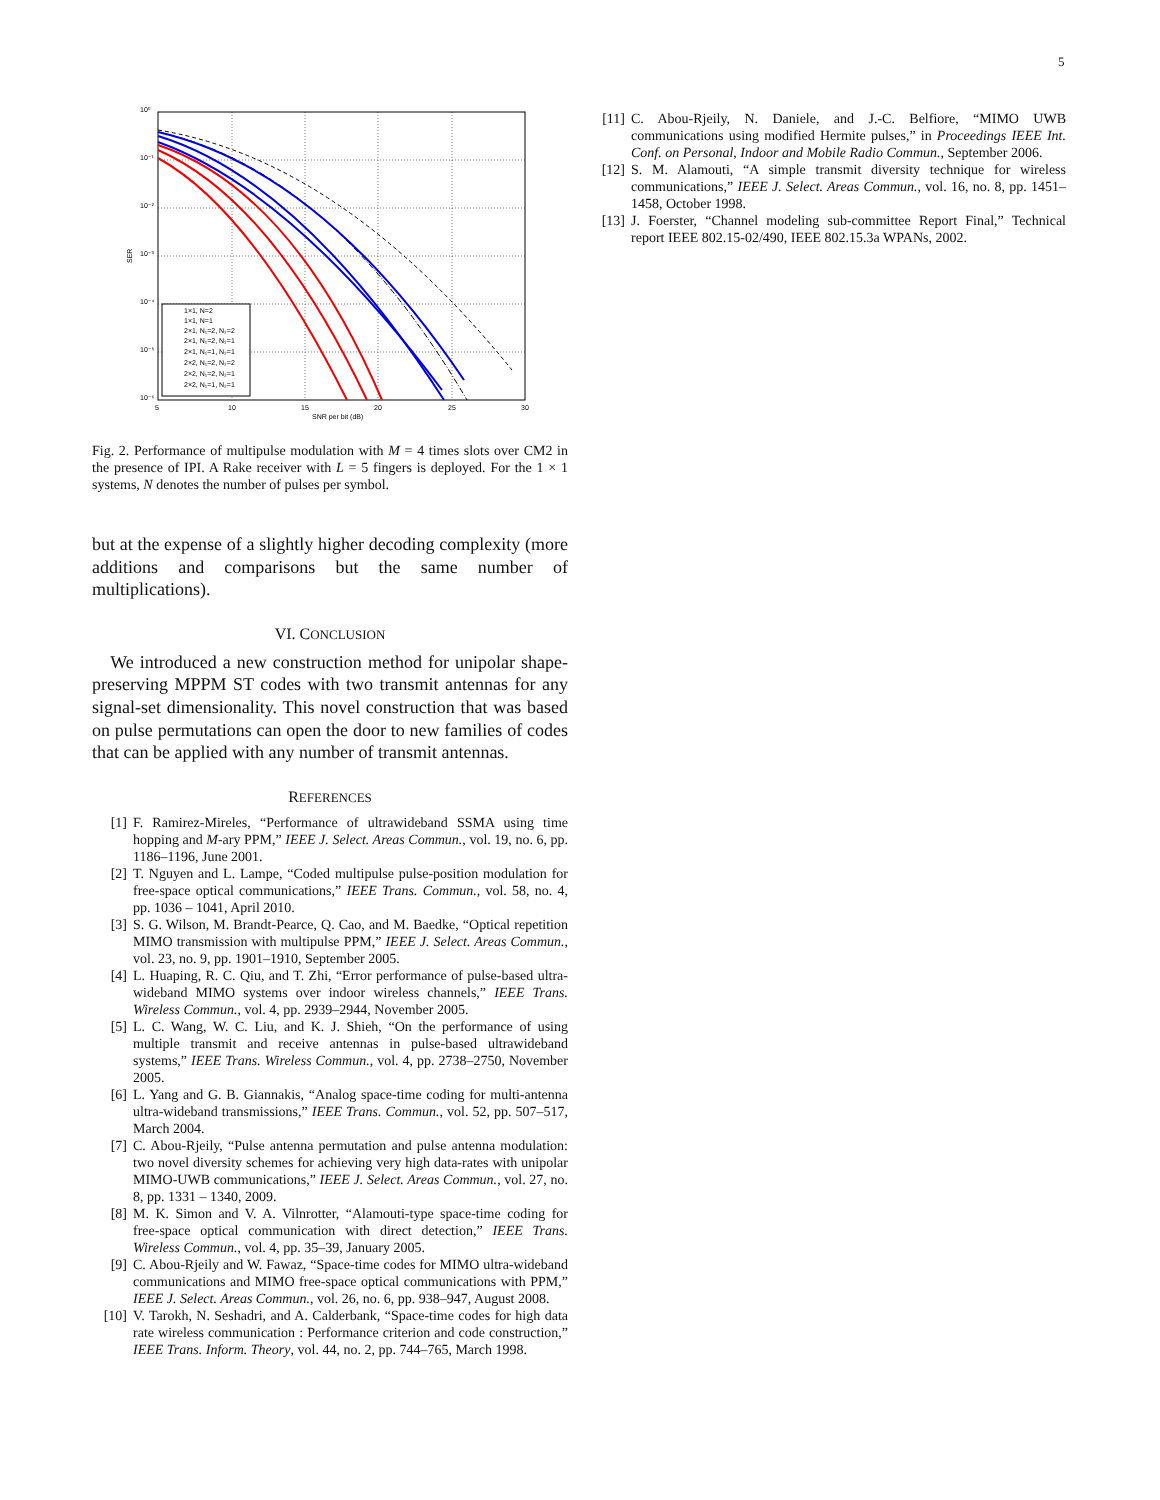5
10⁰
10⁻¹
10⁻²
10⁻³
10⁻⁴
10⁻⁵
10⁻⁶
5
10
15
20
25
30
SNR per bit (dB)
SER
1×1, N=2
1×1, N=1
2×1, N₁=2, N₂=2
2×1, N₁=2, N₂=1
2×1, N₁=1, N₂=1
2×2, N₁=2, N₂=2
2×2, N₁=2, N₂=1
2×2, N₁=1, N₂=1
Fig. 2. Performance of multipulse modulation with M = 4 times slots over CM2 in the presence of IPI. A Rake receiver with L = 5 fingers is deployed. For the 1 × 1 systems, N denotes the number of pulses per symbol.
but at the expense of a slightly higher decoding complexity (more additions and comparisons but the same number of multiplications).
VI. CONCLUSION
We introduced a new construction method for unipolar shape-preserving MPPM ST codes with two transmit antennas for any signal-set dimensionality. This novel construction that was based on pulse permutations can open the door to new families of codes that can be applied with any number of transmit antennas.
REFERENCES
[1] F. Ramirez-Mireles, “Performance of ultrawideband SSMA using time hopping and M-ary PPM,” IEEE J. Select. Areas Commun., vol. 19, no. 6, pp. 1186–1196, June 2001.
[2] T. Nguyen and L. Lampe, “Coded multipulse pulse-position modulation for free-space optical communications,” IEEE Trans. Commun., vol. 58, no. 4, pp. 1036 – 1041, April 2010.
[3] S. G. Wilson, M. Brandt-Pearce, Q. Cao, and M. Baedke, “Optical repetition MIMO transmission with multipulse PPM,” IEEE J. Select. Areas Commun., vol. 23, no. 9, pp. 1901–1910, September 2005.
[4] L. Huaping, R. C. Qiu, and T. Zhi, “Error performance of pulse-based ultra-wideband MIMO systems over indoor wireless channels,” IEEE Trans. Wireless Commun., vol. 4, pp. 2939–2944, November 2005.
[5] L. C. Wang, W. C. Liu, and K. J. Shieh, “On the performance of using multiple transmit and receive antennas in pulse-based ultrawideband systems,” IEEE Trans. Wireless Commun., vol. 4, pp. 2738–2750, November 2005.
[6] L. Yang and G. B. Giannakis, “Analog space-time coding for multi-antenna ultra-wideband transmissions,” IEEE Trans. Commun., vol. 52, pp. 507–517, March 2004.
[7] C. Abou-Rjeily, “Pulse antenna permutation and pulse antenna modulation: two novel diversity schemes for achieving very high data-rates with unipolar MIMO-UWB communications,” IEEE J. Select. Areas Commun., vol. 27, no. 8, pp. 1331 – 1340, 2009.
[8] M. K. Simon and V. A. Vilnrotter, “Alamouti-type space-time coding for free-space optical communication with direct detection,” IEEE Trans. Wireless Commun., vol. 4, pp. 35–39, January 2005.
[9] C. Abou-Rjeily and W. Fawaz, “Space-time codes for MIMO ultra-wideband communications and MIMO free-space optical communications with PPM,” IEEE J. Select. Areas Commun., vol. 26, no. 6, pp. 938–947, August 2008.
[10] V. Tarokh, N. Seshadri, and A. Calderbank, “Space-time codes for high data rate wireless communication : Performance criterion and code construction,” IEEE Trans. Inform. Theory, vol. 44, no. 2, pp. 744–765, March 1998.
[11] C. Abou-Rjeily, N. Daniele, and J.-C. Belfiore, “MIMO UWB communications using modified Hermite pulses,” in Proceedings IEEE Int. Conf. on Personal, Indoor and Mobile Radio Commun., September 2006.
[12] S. M. Alamouti, “A simple transmit diversity technique for wireless communications,” IEEE J. Select. Areas Commun., vol. 16, no. 8, pp. 1451–1458, October 1998.
[13] J. Foerster, “Channel modeling sub-committee Report Final,” Technical report IEEE 802.15-02/490, IEEE 802.15.3a WPANs, 2002.